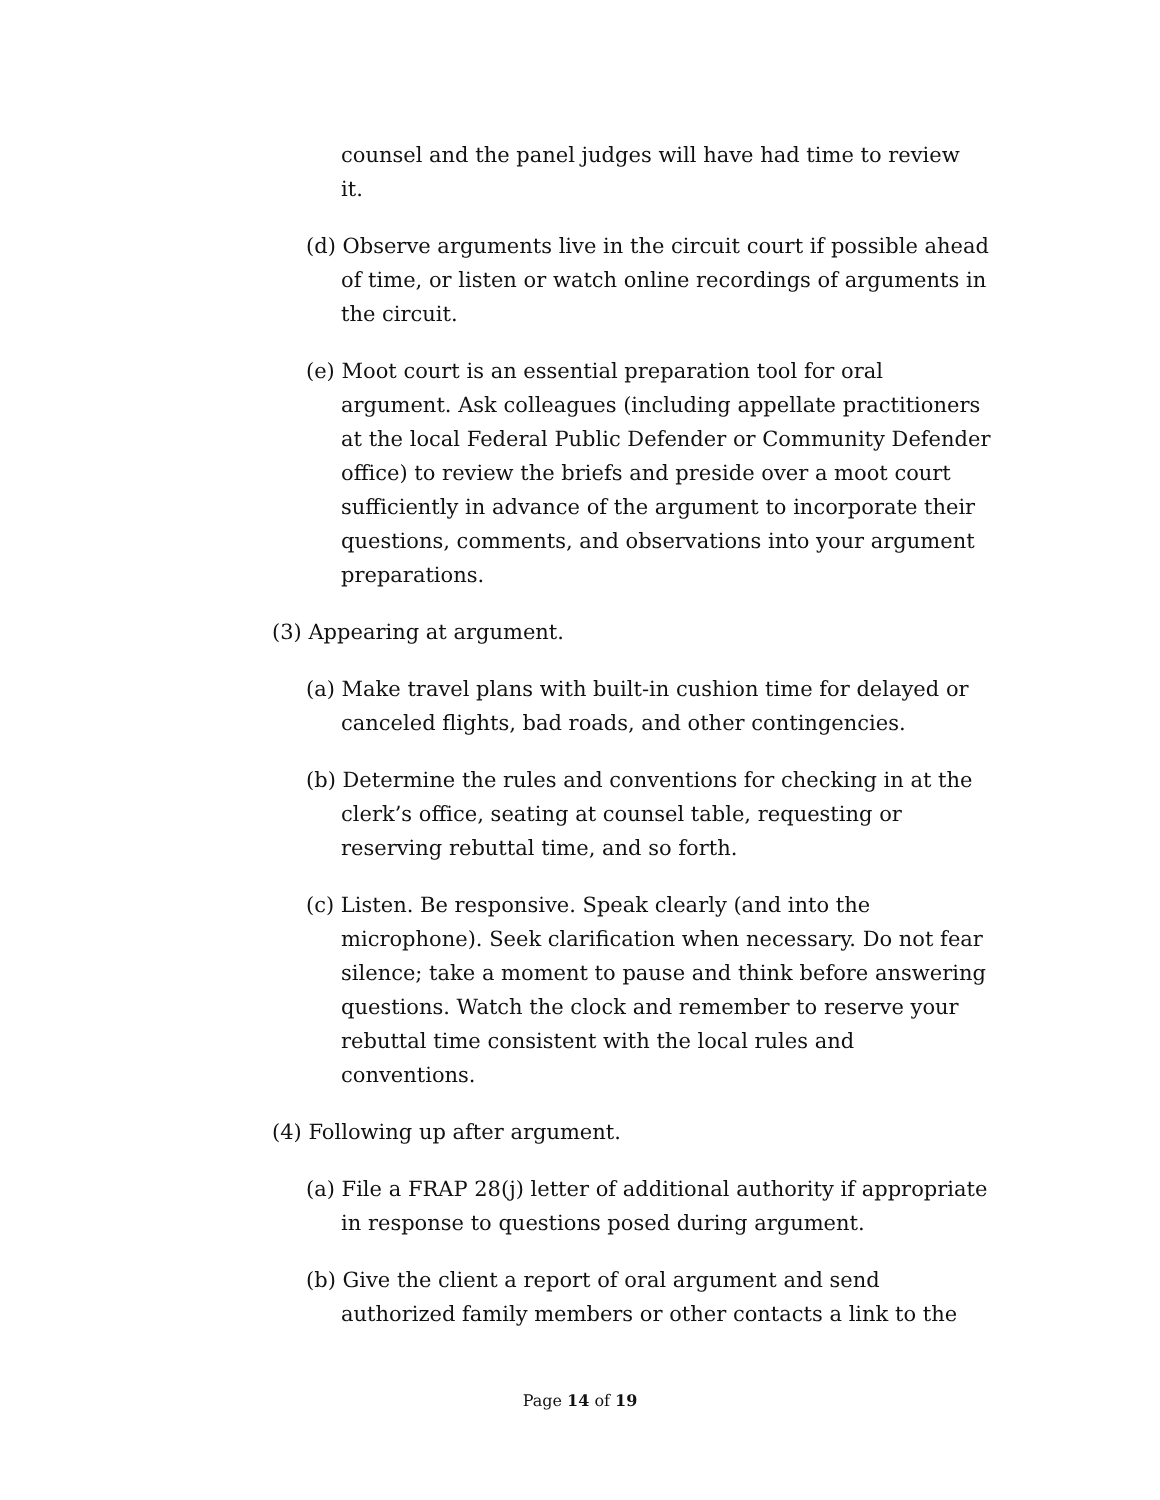counsel and the panel judges will have had time to review it.
(d) Observe arguments live in the circuit court if possible ahead of time, or listen or watch online recordings of arguments in the circuit.
(e) Moot court is an essential preparation tool for oral argument. Ask colleagues (including appellate practitioners at the local Federal Public Defender or Community Defender office) to review the briefs and preside over a moot court sufficiently in advance of the argument to incorporate their questions, comments, and observations into your argument preparations.
(3) Appearing at argument.
(a) Make travel plans with built-in cushion time for delayed or canceled flights, bad roads, and other contingencies.
(b) Determine the rules and conventions for checking in at the clerk’s office, seating at counsel table, requesting or reserving rebuttal time, and so forth.
(c) Listen. Be responsive. Speak clearly (and into the microphone). Seek clarification when necessary. Do not fear silence; take a moment to pause and think before answering questions. Watch the clock and remember to reserve your rebuttal time consistent with the local rules and conventions.
(4) Following up after argument.
(a) File a FRAP 28(j) letter of additional authority if appropriate in response to questions posed during argument.
(b) Give the client a report of oral argument and send authorized family members or other contacts a link to the
Page 14 of 19